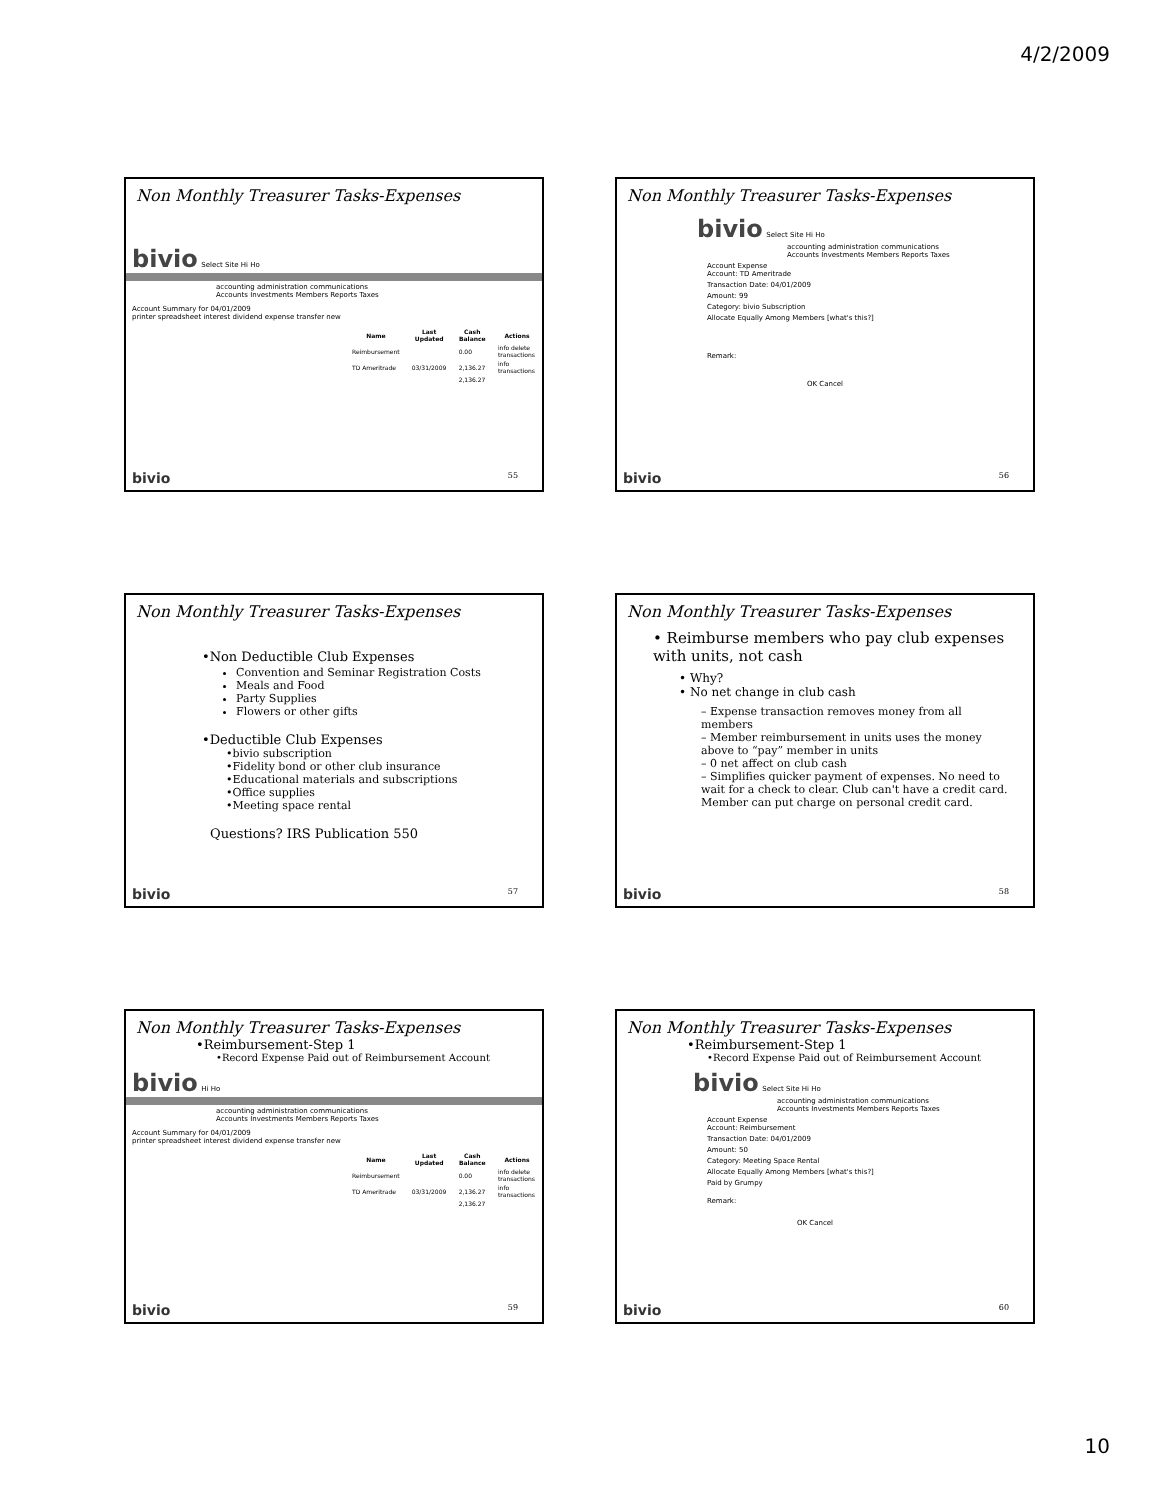4/2/2009
Non Monthly Treasurer Tasks-Expenses
bivio Select Site Hi Ho
accounting administration communications
Accounts Investments Members Reports Taxes
Account Summary for 04/01/2009
printer spreadsheet interest dividend expense transfer new
| Name | Last Updated | Cash Balance | Actions |
| --- | --- | --- | --- |
| Reimbursement | | 0.00 | info delete transactions |
| TD Ameritrade | 03/31/2009 | 2,136.27 | info transactions |
| | | 2,136.27 | |
bivio 55
Non Monthly Treasurer Tasks-Expenses
bivio Select Site Hi Ho
accounting administration communications
Accounts Investments Members Reports Taxes
Account Expense
Account: TD Ameritrade
Transaction Date: 04/01/2009
Amount: 99
Category: bivio Subscription
Allocate Equally Among Members [what's this?]
Remark:
OK Cancel
bivio 56
Non Monthly Treasurer Tasks-Expenses
•Non Deductible Club Expenses
Convention and Seminar Registration Costs
Meals and Food
Party Supplies
Flowers or other gifts
•Deductible Club Expenses
•bivio subscription
•Fidelity bond or other club insurance
•Educational materials and subscriptions
•Office supplies
•Meeting space rental
Questions? IRS Publication 550
bivio 57
Non Monthly Treasurer Tasks-Expenses
• Reimburse members who pay club expenses with units, not cash
• Why?
• No net change in club cash
– Expense transaction removes money from all members
– Member reimbursement in units uses the money above to “pay” member in units
– 0 net affect on club cash
– Simplifies quicker payment of expenses. No need to wait for a check to clear. Club can't have a credit card. Member can put charge on personal credit card.
bivio 58
Non Monthly Treasurer Tasks-Expenses
•Reimbursement-Step 1
•Record Expense Paid out of Reimbursement Account
bivio Hi Ho
accounting administration communications
Accounts Investments Members Reports Taxes
Account Summary for 04/01/2009
printer spreadsheet interest dividend expense transfer new
| Name | Last Updated | Cash Balance | Actions |
| --- | --- | --- | --- |
| Reimbursement | | 0.00 | info delete transactions |
| TD Ameritrade | 03/31/2009 | 2,136.27 | info transactions |
| | | 2,136.27 | |
bivio 59
Non Monthly Treasurer Tasks-Expenses
•Reimbursement-Step 1
•Record Expense Paid out of Reimbursement Account
bivio Select Site Hi Ho
accounting administration communications
Accounts Investments Members Reports Taxes
Account Expense
Account: Reimbursement
Transaction Date: 04/01/2009
Amount: 50
Category: Meeting Space Rental
Allocate Equally Among Members [what's this?]
Paid by Grumpy
Remark:
OK Cancel
bivio 60
10